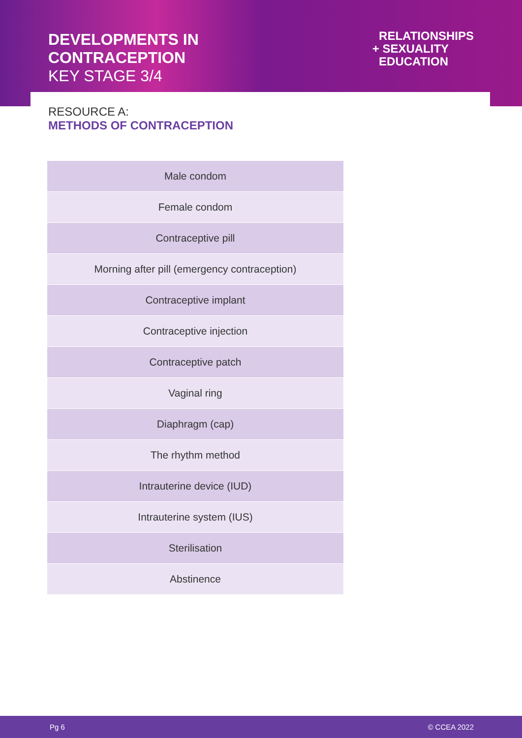DEVELOPMENTS IN
CONTRACEPTION
KEY STAGE 3/4
RELATIONSHIPS
+ SEXUALITY
EDUCATION
RESOURCE A:
METHODS OF CONTRACEPTION
| Male condom |
| Female condom |
| Contraceptive pill |
| Morning after pill (emergency contraception) |
| Contraceptive implant |
| Contraceptive injection |
| Contraceptive patch |
| Vaginal ring |
| Diaphragm (cap) |
| The rhythm method |
| Intrauterine device (IUD) |
| Intrauterine system (IUS) |
| Sterilisation |
| Abstinence |
Pg 6 © CCEA 2022